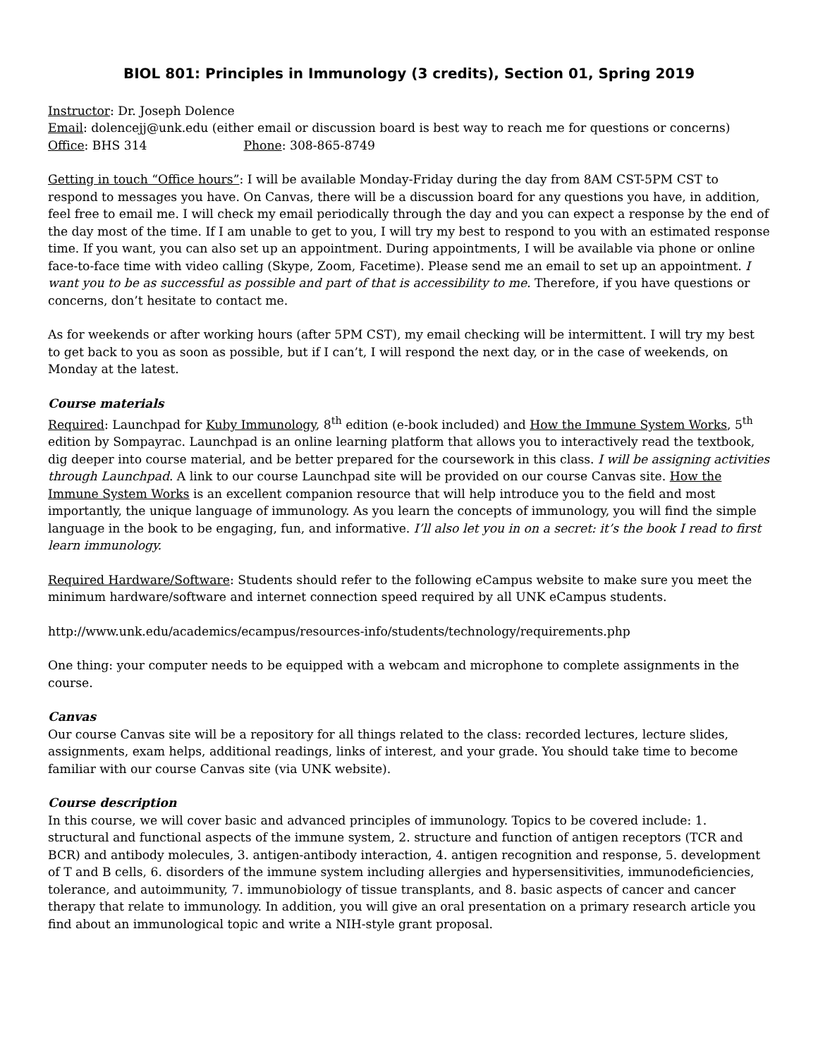BIOL 801: Principles in Immunology (3 credits), Section 01, Spring 2019
Instructor: Dr. Joseph Dolence
Email: dolencejj@unk.edu (either email or discussion board is best way to reach me for questions or concerns)
Office: BHS 314 Phone: 308-865-8749
Getting in touch “Office hours”: I will be available Monday-Friday during the day from 8AM CST-5PM CST to respond to messages you have. On Canvas, there will be a discussion board for any questions you have, in addition, feel free to email me. I will check my email periodically through the day and you can expect a response by the end of the day most of the time. If I am unable to get to you, I will try my best to respond to you with an estimated response time. If you want, you can also set up an appointment. During appointments, I will be available via phone or online face-to-face time with video calling (Skype, Zoom, Facetime). Please send me an email to set up an appointment. I want you to be as successful as possible and part of that is accessibility to me. Therefore, if you have questions or concerns, don’t hesitate to contact me.
As for weekends or after working hours (after 5PM CST), my email checking will be intermittent. I will try my best to get back to you as soon as possible, but if I can’t, I will respond the next day, or in the case of weekends, on Monday at the latest.
Course materials
Required: Launchpad for Kuby Immunology, 8<sup>th</sup> edition (e-book included) and How the Immune System Works, 5<sup>th</sup> edition by Sompayrac. Launchpad is an online learning platform that allows you to interactively read the textbook, dig deeper into course material, and be better prepared for the coursework in this class. I will be assigning activities through Launchpad. A link to our course Launchpad site will be provided on our course Canvas site. How the Immune System Works is an excellent companion resource that will help introduce you to the field and most importantly, the unique language of immunology. As you learn the concepts of immunology, you will find the simple language in the book to be engaging, fun, and informative. I’ll also let you in on a secret: it’s the book I read to first learn immunology.
Required Hardware/Software: Students should refer to the following eCampus website to make sure you meet the minimum hardware/software and internet connection speed required by all UNK eCampus students.
http://www.unk.edu/academics/ecampus/resources-info/students/technology/requirements.php
One thing: your computer needs to be equipped with a webcam and microphone to complete assignments in the course.
Canvas
Our course Canvas site will be a repository for all things related to the class: recorded lectures, lecture slides, assignments, exam helps, additional readings, links of interest, and your grade. You should take time to become familiar with our course Canvas site (via UNK website).
Course description
In this course, we will cover basic and advanced principles of immunology. Topics to be covered include: 1. structural and functional aspects of the immune system, 2. structure and function of antigen receptors (TCR and BCR) and antibody molecules, 3. antigen-antibody interaction, 4. antigen recognition and response, 5. development of T and B cells, 6. disorders of the immune system including allergies and hypersensitivities, immunodeficiencies, tolerance, and autoimmunity, 7. immunobiology of tissue transplants, and 8. basic aspects of cancer and cancer therapy that relate to immunology. In addition, you will give an oral presentation on a primary research article you find about an immunological topic and write a NIH-style grant proposal.